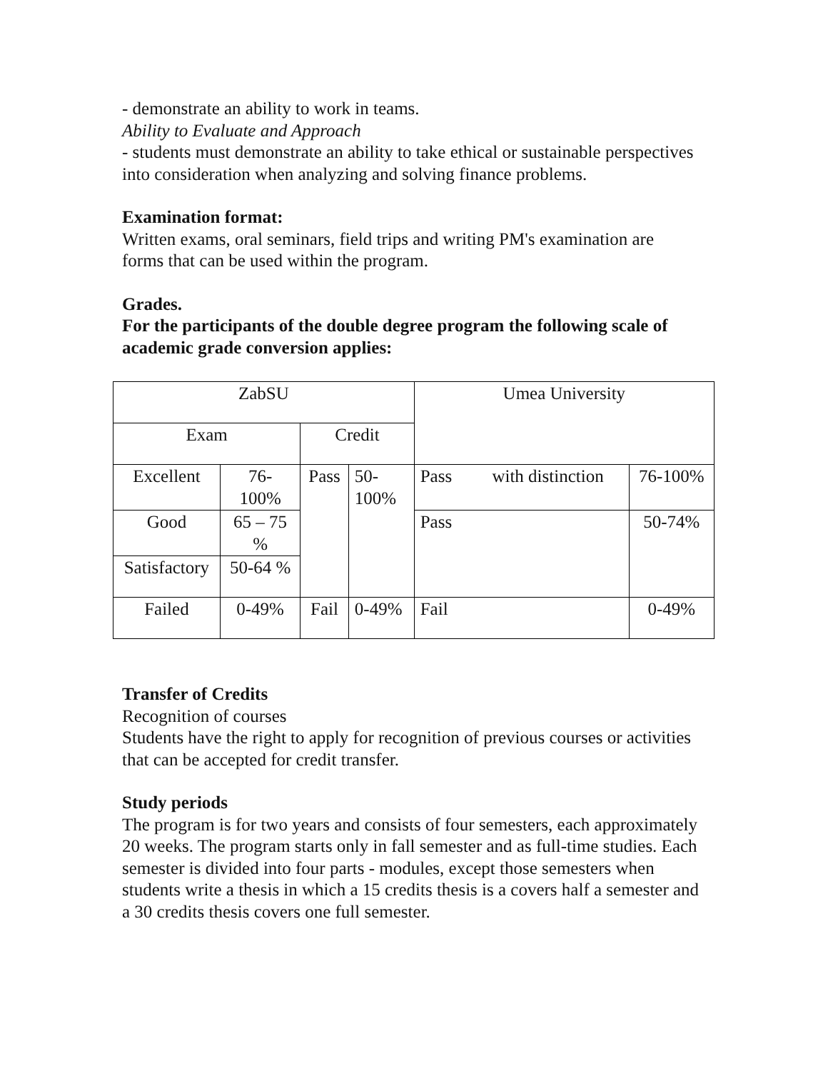- demonstrate an ability to work in teams.
Ability to Evaluate and Approach
- students must demonstrate an ability to take ethical or sustainable perspectives into consideration when analyzing and solving finance problems.
Examination format:
Written exams, oral seminars, field trips and writing PM's examination are forms that can be used within the program.
Grades.
For the participants of the double degree program the following scale of academic grade conversion applies:
| ZabSU | | | | Umea University | |
| Exam | | Credit | | | |
| Excellent | 76- 100% | Pass | 50- 100% | Pass with distinction | 76-100% |
| Good | 65 – 75 % | | | Pass | 50-74% |
| Satisfactory | 50-64 % | | | | |
| Failed | 0-49% | Fail | 0-49% | Fail | 0-49% |
Transfer of Credits
Recognition of courses
Students have the right to apply for recognition of previous courses or activities that can be accepted for credit transfer.
Study periods
The program is for two years and consists of four semesters, each approximately 20 weeks. The program starts only in fall semester and as full-time studies. Each semester is divided into four parts - modules, except those semesters when students write a thesis in which a 15 credits thesis is a covers half a semester and a 30 credits thesis covers one full semester.